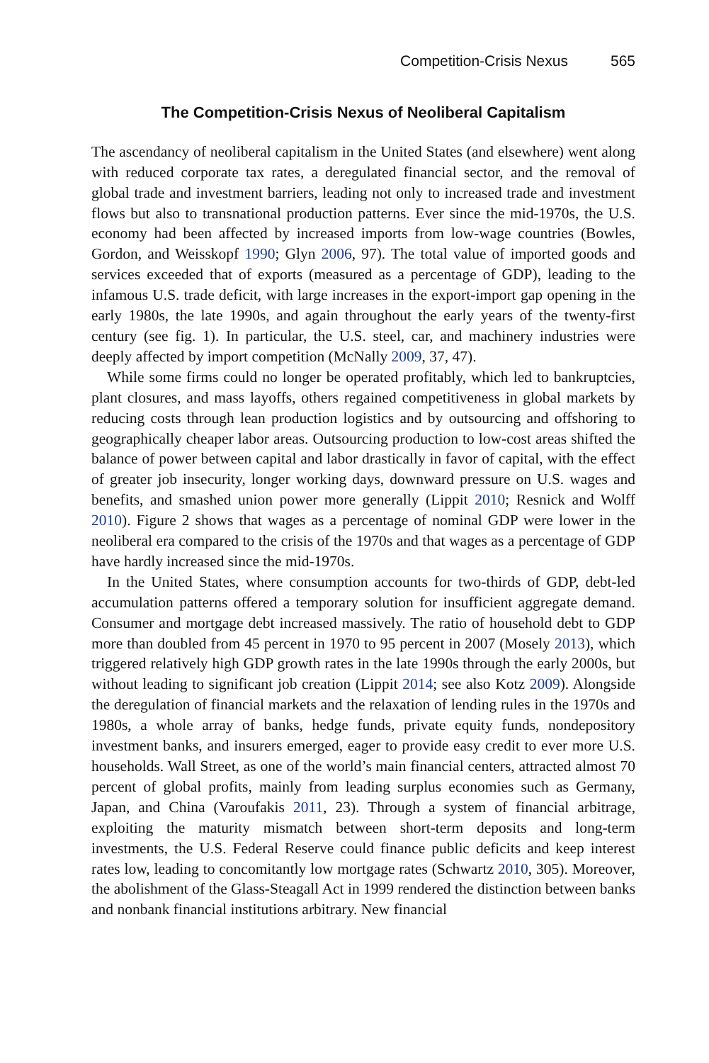Competition-Crisis Nexus 565
The Competition-Crisis Nexus of Neoliberal Capitalism
The ascendancy of neoliberal capitalism in the United States (and elsewhere) went along with reduced corporate tax rates, a deregulated financial sector, and the removal of global trade and investment barriers, leading not only to increased trade and investment flows but also to transnational production patterns. Ever since the mid-1970s, the U.S. economy had been affected by increased imports from low-wage countries (Bowles, Gordon, and Weisskopf 1990; Glyn 2006, 97). The total value of imported goods and services exceeded that of exports (measured as a percentage of GDP), leading to the infamous U.S. trade deficit, with large increases in the export-import gap opening in the early 1980s, the late 1990s, and again throughout the early years of the twenty-first century (see fig. 1). In particular, the U.S. steel, car, and machinery industries were deeply affected by import competition (McNally 2009, 37, 47).
While some firms could no longer be operated profitably, which led to bankruptcies, plant closures, and mass layoffs, others regained competitiveness in global markets by reducing costs through lean production logistics and by outsourcing and offshoring to geographically cheaper labor areas. Outsourcing production to low-cost areas shifted the balance of power between capital and labor drastically in favor of capital, with the effect of greater job insecurity, longer working days, downward pressure on U.S. wages and benefits, and smashed union power more generally (Lippit 2010; Resnick and Wolff 2010). Figure 2 shows that wages as a percentage of nominal GDP were lower in the neoliberal era compared to the crisis of the 1970s and that wages as a percentage of GDP have hardly increased since the mid-1970s.
In the United States, where consumption accounts for two-thirds of GDP, debt-led accumulation patterns offered a temporary solution for insufficient aggregate demand. Consumer and mortgage debt increased massively. The ratio of household debt to GDP more than doubled from 45 percent in 1970 to 95 percent in 2007 (Mosely 2013), which triggered relatively high GDP growth rates in the late 1990s through the early 2000s, but without leading to significant job creation (Lippit 2014; see also Kotz 2009). Alongside the deregulation of financial markets and the relaxation of lending rules in the 1970s and 1980s, a whole array of banks, hedge funds, private equity funds, nondepository investment banks, and insurers emerged, eager to provide easy credit to ever more U.S. households. Wall Street, as one of the world’s main financial centers, attracted almost 70 percent of global profits, mainly from leading surplus economies such as Germany, Japan, and China (Varoufakis 2011, 23). Through a system of financial arbitrage, exploiting the maturity mismatch between short-term deposits and long-term investments, the U.S. Federal Reserve could finance public deficits and keep interest rates low, leading to concomitantly low mortgage rates (Schwartz 2010, 305). Moreover, the abolishment of the Glass-Steagall Act in 1999 rendered the distinction between banks and nonbank financial institutions arbitrary. New financial